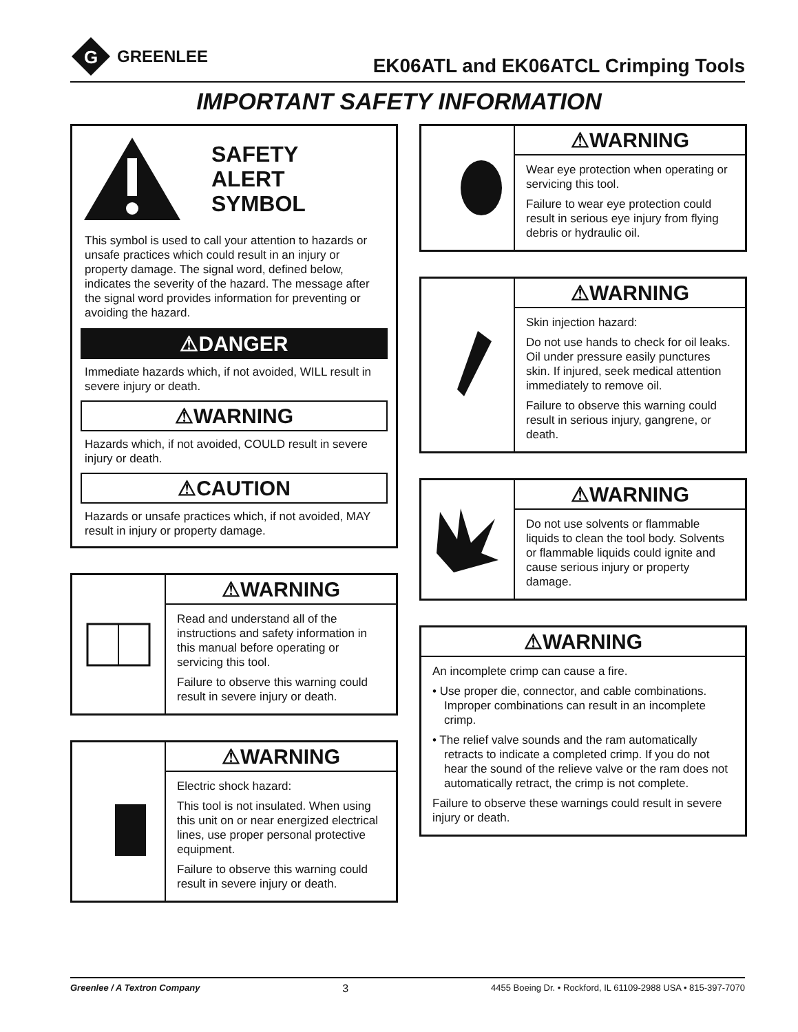G
GREENLEE
EK06ATL and EK06ATCL Crimping Tools
IMPORTANT SAFETY INFORMATION
SAFETY
ALERT
SYMBOL
This symbol is used to call your attention to hazards or unsafe practices which could result in an injury or property damage. The signal word, defined below, indicates the severity of the hazard. The message after the signal word provides information for preventing or avoiding the hazard.
⚠DANGER
Immediate hazards which, if not avoided, WILL result in severe injury or death.
⚠WARNING
Hazards which, if not avoided, COULD result in severe injury or death.
⚠CAUTION
Hazards or unsafe practices which, if not avoided, MAY result in injury or property damage.
⚠WARNING
Read and understand all of the instructions and safety information in this manual before operating or servicing this tool.
Failure to observe this warning could result in severe injury or death.
⚠WARNING
Electric shock hazard:
This tool is not insulated. When using this unit on or near energized electrical lines, use proper personal protective equipment.
Failure to observe this warning could result in severe injury or death.
⚠WARNING
Wear eye protection when operating or servicing this tool.
Failure to wear eye protection could result in serious eye injury from flying debris or hydraulic oil.
⚠WARNING
Skin injection hazard:
Do not use hands to check for oil leaks. Oil under pressure easily punctures skin. If injured, seek medical attention immediately to remove oil.
Failure to observe this warning could result in serious injury, gangrene, or death.
⚠WARNING
Do not use solvents or flammable liquids to clean the tool body. Solvents or flammable liquids could ignite and cause serious injury or property damage.
⚠WARNING
An incomplete crimp can cause a fire.
• Use proper die, connector, and cable combinations. Improper combinations can result in an incomplete crimp.
• The relief valve sounds and the ram automatically retracts to indicate a completed crimp. If you do not hear the sound of the relieve valve or the ram does not automatically retract, the crimp is not complete.
Failure to observe these warnings could result in severe injury or death.
Greenlee / A Textron Company 3 4455 Boeing Dr. • Rockford, IL 61109-2988 USA • 815-397-7070